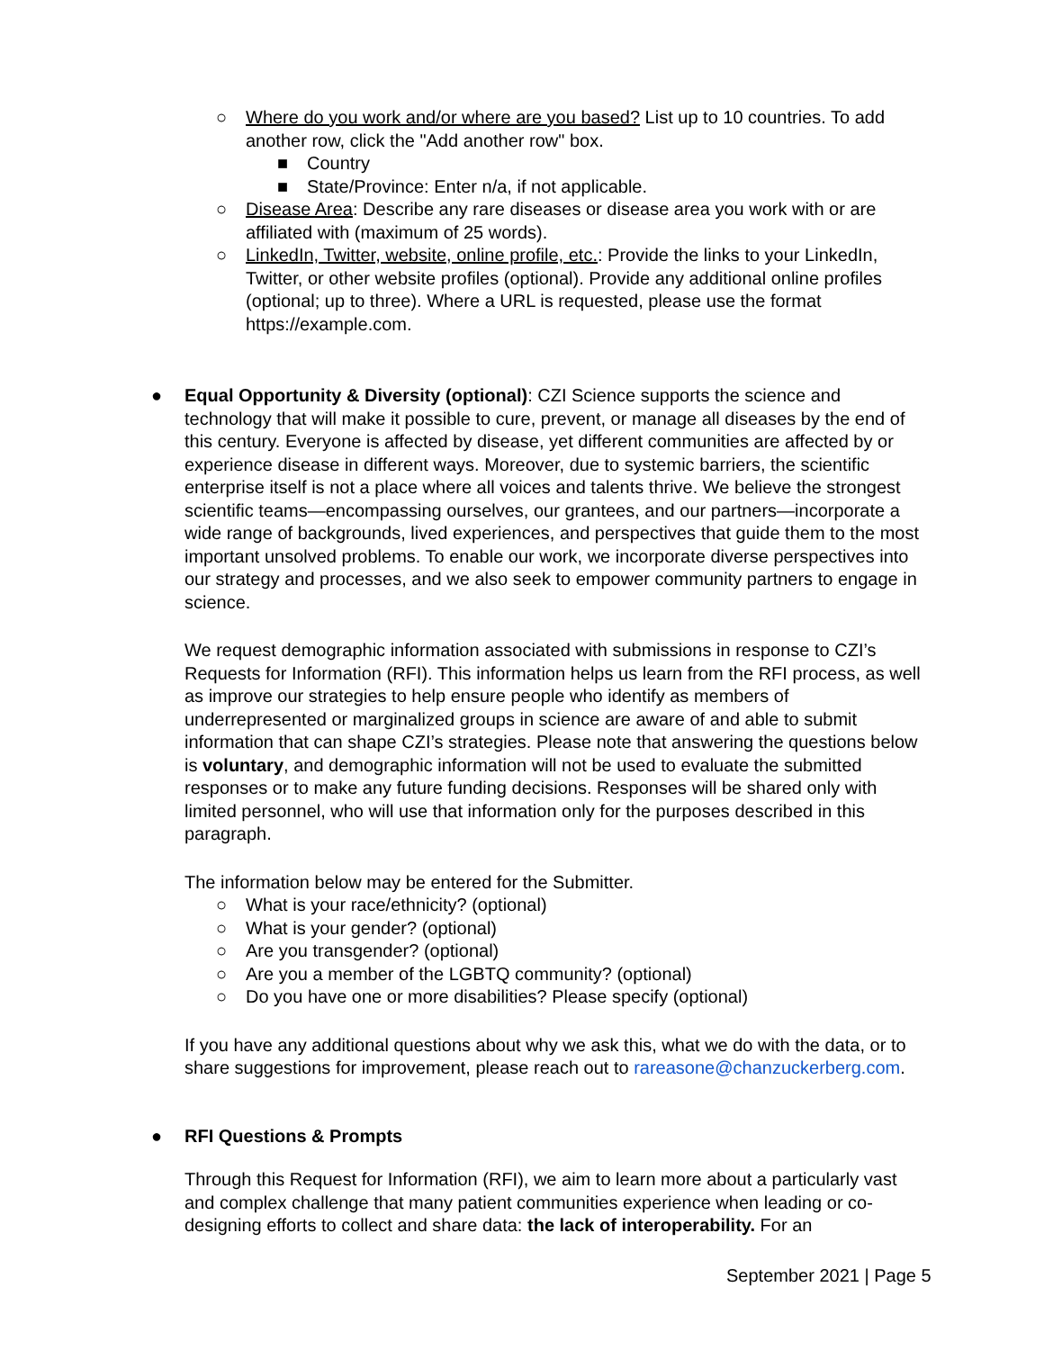○ Where do you work and/or where are you based? List up to 10 countries. To add another row, click the "Add another row" box.
■ Country
■ State/Province: Enter n/a, if not applicable.
○ Disease Area: Describe any rare diseases or disease area you work with or are affiliated with (maximum of 25 words).
○ LinkedIn, Twitter, website, online profile, etc.: Provide the links to your LinkedIn, Twitter, or other website profiles (optional). Provide any additional online profiles (optional; up to three). Where a URL is requested, please use the format https://example.com.
● Equal Opportunity & Diversity (optional): CZI Science supports the science and technology that will make it possible to cure, prevent, or manage all diseases by the end of this century. Everyone is affected by disease, yet different communities are affected by or experience disease in different ways. Moreover, due to systemic barriers, the scientific enterprise itself is not a place where all voices and talents thrive. We believe the strongest scientific teams—encompassing ourselves, our grantees, and our partners—incorporate a wide range of backgrounds, lived experiences, and perspectives that guide them to the most important unsolved problems. To enable our work, we incorporate diverse perspectives into our strategy and processes, and we also seek to empower community partners to engage in science.
We request demographic information associated with submissions in response to CZI’s Requests for Information (RFI). This information helps us learn from the RFI process, as well as improve our strategies to help ensure people who identify as members of underrepresented or marginalized groups in science are aware of and able to submit information that can shape CZI’s strategies. Please note that answering the questions below is voluntary, and demographic information will not be used to evaluate the submitted responses or to make any future funding decisions. Responses will be shared only with limited personnel, who will use that information only for the purposes described in this paragraph.
The information below may be entered for the Submitter.
○ What is your race/ethnicity? (optional)
○ What is your gender? (optional)
○ Are you transgender? (optional)
○ Are you a member of the LGBTQ community? (optional)
○ Do you have one or more disabilities? Please specify (optional)
If you have any additional questions about why we ask this, what we do with the data, or to share suggestions for improvement, please reach out to rareasone@chanzuckerberg.com.
● RFI Questions & Prompts
Through this Request for Information (RFI), we aim to learn more about a particularly vast and complex challenge that many patient communities experience when leading or co-designing efforts to collect and share data: the lack of interoperability. For an
September 2021 | Page 5